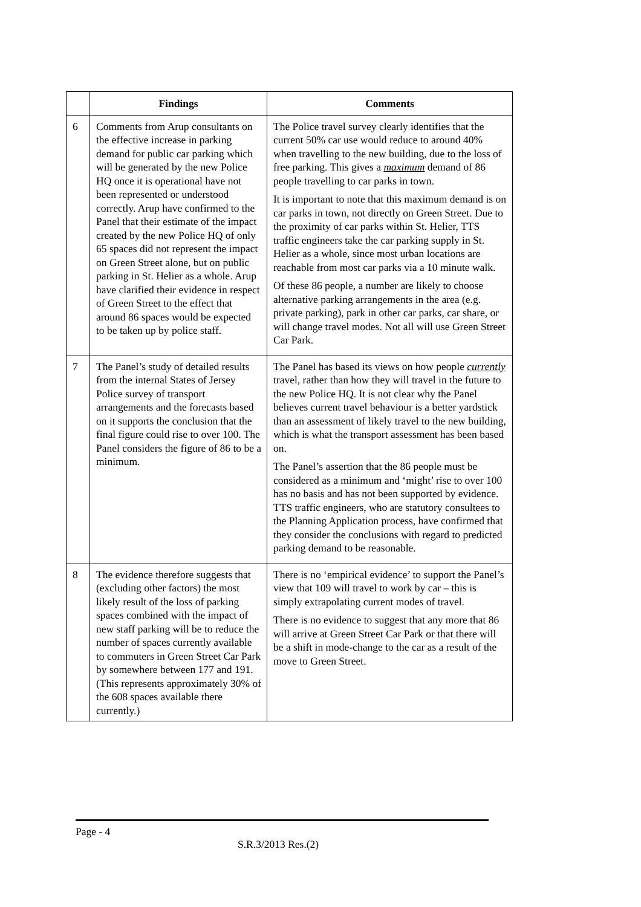| | Findings | Comments |
| --- | --- | --- |
| 6 | Comments from Arup consultants on the effective increase in parking demand for public car parking which will be generated by the new Police HQ once it is operational have not been represented or understood correctly. Arup have confirmed to the Panel that their estimate of the impact created by the new Police HQ of only 65 spaces did not represent the impact on Green Street alone, but on public parking in St. Helier as a whole. Arup have clarified their evidence in respect of Green Street to the effect that around 86 spaces would be expected to be taken up by police staff. | The Police travel survey clearly identifies that the current 50% car use would reduce to around 40% when travelling to the new building, due to the loss of free parking. This gives a maximum demand of 86 people travelling to car parks in town. It is important to note that this maximum demand is on car parks in town, not directly on Green Street. Due to the proximity of car parks within St. Helier, TTS traffic engineers take the car parking supply in St. Helier as a whole, since most urban locations are reachable from most car parks via a 10 minute walk. Of these 86 people, a number are likely to choose alternative parking arrangements in the area (e.g. private parking), park in other car parks, car share, or will change travel modes. Not all will use Green Street Car Park. |
| 7 | The Panel’s study of detailed results from the internal States of Jersey Police survey of transport arrangements and the forecasts based on it supports the conclusion that the final figure could rise to over 100. The Panel considers the figure of 86 to be a minimum. | The Panel has based its views on how people currently travel, rather than how they will travel in the future to the new Police HQ. It is not clear why the Panel believes current travel behaviour is a better yardstick than an assessment of likely travel to the new building, which is what the transport assessment has been based on. The Panel’s assertion that the 86 people must be considered as a minimum and ‘might’ rise to over 100 has no basis and has not been supported by evidence. TTS traffic engineers, who are statutory consultees to the Planning Application process, have confirmed that they consider the conclusions with regard to predicted parking demand to be reasonable. |
| 8 | The evidence therefore suggests that (excluding other factors) the most likely result of the loss of parking spaces combined with the impact of new staff parking will be to reduce the number of spaces currently available to commuters in Green Street Car Park by somewhere between 177 and 191. (This represents approximately 30% of the 608 spaces available there currently.) | There is no ‘empirical evidence’ to support the Panel’s view that 109 will travel to work by car – this is simply extrapolating current modes of travel. There is no evidence to suggest that any more that 86 will arrive at Green Street Car Park or that there will be a shift in mode-change to the car as a result of the move to Green Street. |
Page - 4
S.R.3/2013 Res.(2)